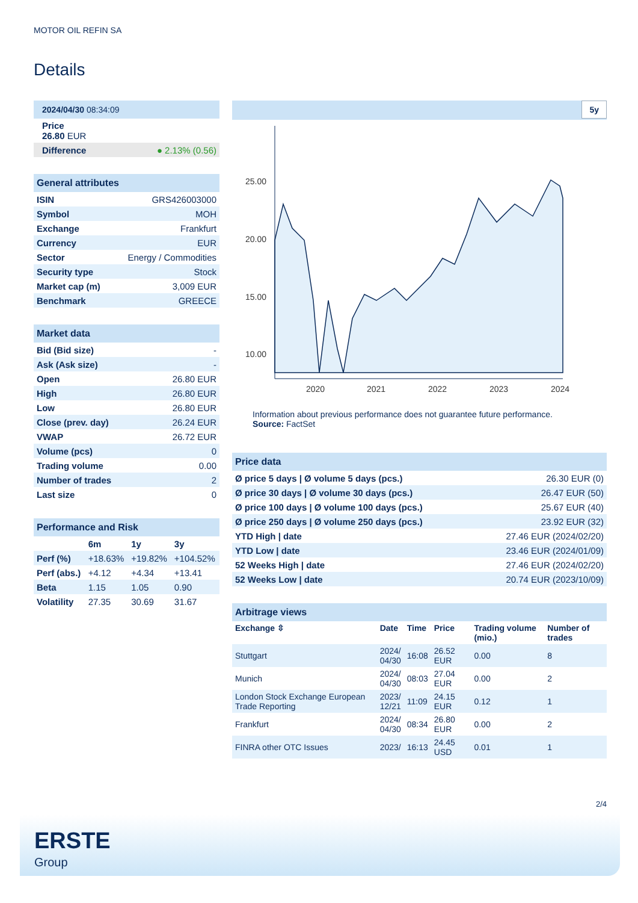MOTOR OIL REFIN SA
Details
| 2024/04/30 08:34:09 |
| Price 26.80 EUR |
| Difference ● 2.13% (0.56) |
| General attributes | |
| ISIN | GRS426003000 |
| Symbol | MOH |
| Exchange | Frankfurt |
| Currency | EUR |
| Sector | Energy / Commodities |
| Security type | Stock |
| Market cap (m) | 3,009 EUR |
| Benchmark | GREECE |
| Market data | |
| Bid (Bid size) | - |
| Ask (Ask size) | - |
| Open | 26.80 EUR |
| High | 26.80 EUR |
| Low | 26.80 EUR |
| Close (prev. day) | 26.24 EUR |
| VWAP | 26.72 EUR |
| Volume (pcs) | 0 |
| Trading volume | 0.00 |
| Number of trades | 2 |
| Last size | 0 |
| Performance and Risk | | | |
| | 6m | 1y | 3y |
| Perf (%) | +18.63% | +19.82% | +104.52% |
| Perf (abs.) | +4.12 | +4.34 | +13.41 |
| Beta | 1.15 | 1.05 | 0.90 |
| Volatility | 27.35 | 30.69 | 31.67 |
5y
25.00
20.00
15.00
10.00
2020
2021
2022
2023
2024
Information about previous performance does not guarantee future performance.
Source: FactSet
| Price data | |
| Ø price 5 days / Ø volume 5 days (pcs.) | 26.30 EUR (0) |
| Ø price 30 days / Ø volume 30 days (pcs.) | 26.47 EUR (50) |
| Ø price 100 days / Ø volume 100 days (pcs.) | 25.67 EUR (40) |
| Ø price 250 days / Ø volume 250 days (pcs.) | 23.92 EUR (32) |
| YTD High / date | 27.46 EUR (2024/02/20) |
| YTD Low / date | 23.46 EUR (2024/01/09) |
| 52 Weeks High / date | 27.46 EUR (2024/02/20) |
| 52 Weeks Low / date | 20.74 EUR (2023/10/09) |
| Arbitrage views | | | | | |
| Exchange ⇳ | Date | Time | Price | Trading volume (mio.) | Number of trades |
| Stuttgart | 2024/ 04/30 | 16:08 | 26.52 EUR | 0.00 | 8 |
| Munich | 2024/ 04/30 | 08:03 | 27.04 EUR | 0.00 | 2 |
| London Stock Exchange European Trade Reporting | 2023/ 12/21 | 11:09 | 24.15 EUR | 0.12 | 1 |
| Frankfurt | 2024/ 04/30 | 08:34 | 26.80 EUR | 0.00 | 2 |
| FINRA other OTC Issues | 2023/ | 16:13 | 24.45 USD | 0.01 | 1 |
2/4
ERSTE
Group